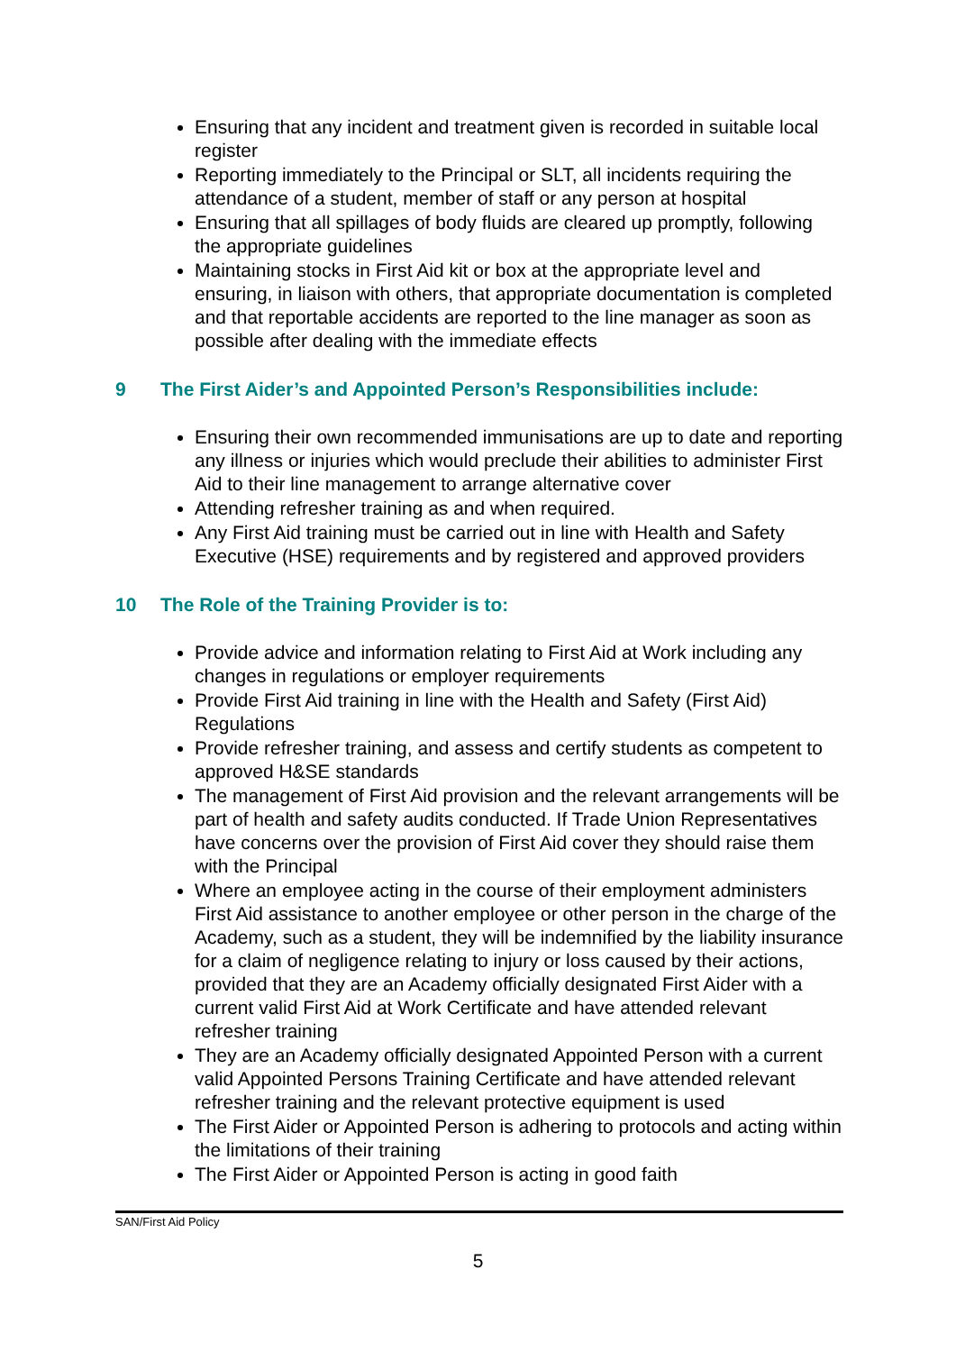Ensuring that any incident and treatment given is recorded in suitable local register
Reporting immediately to the Principal or SLT, all incidents requiring the attendance of a student, member of staff or any person at hospital
Ensuring that all spillages of body fluids are cleared up promptly, following the appropriate guidelines
Maintaining stocks in First Aid kit or box at the appropriate level and ensuring, in liaison with others, that appropriate documentation is completed and that reportable accidents are reported to the line manager as soon as possible after dealing with the immediate effects
9 The First Aider’s and Appointed Person’s Responsibilities include:
Ensuring their own recommended immunisations are up to date and reporting any illness or injuries which would preclude their abilities to administer First Aid to their line management to arrange alternative cover
Attending refresher training as and when required.
Any First Aid training must be carried out in line with Health and Safety Executive (HSE) requirements and by registered and approved providers
10 The Role of the Training Provider is to:
Provide advice and information relating to First Aid at Work including any changes in regulations or employer requirements
Provide First Aid training in line with the Health and Safety (First Aid) Regulations
Provide refresher training, and assess and certify students as competent to approved H&SE standards
The management of First Aid provision and the relevant arrangements will be part of health and safety audits conducted. If Trade Union Representatives have concerns over the provision of First Aid cover they should raise them with the Principal
Where an employee acting in the course of their employment administers First Aid assistance to another employee or other person in the charge of the Academy, such as a student, they will be indemnified by the liability insurance for a claim of negligence relating to injury or loss caused by their actions, provided that they are an Academy officially designated First Aider with a current valid First Aid at Work Certificate and have attended relevant refresher training
They are an Academy officially designated Appointed Person with a current valid Appointed Persons Training Certificate and have attended relevant refresher training and the relevant protective equipment is used
The First Aider or Appointed Person is adhering to protocols and acting within the limitations of their training
The First Aider or Appointed Person is acting in good faith
SAN/First Aid Policy
5